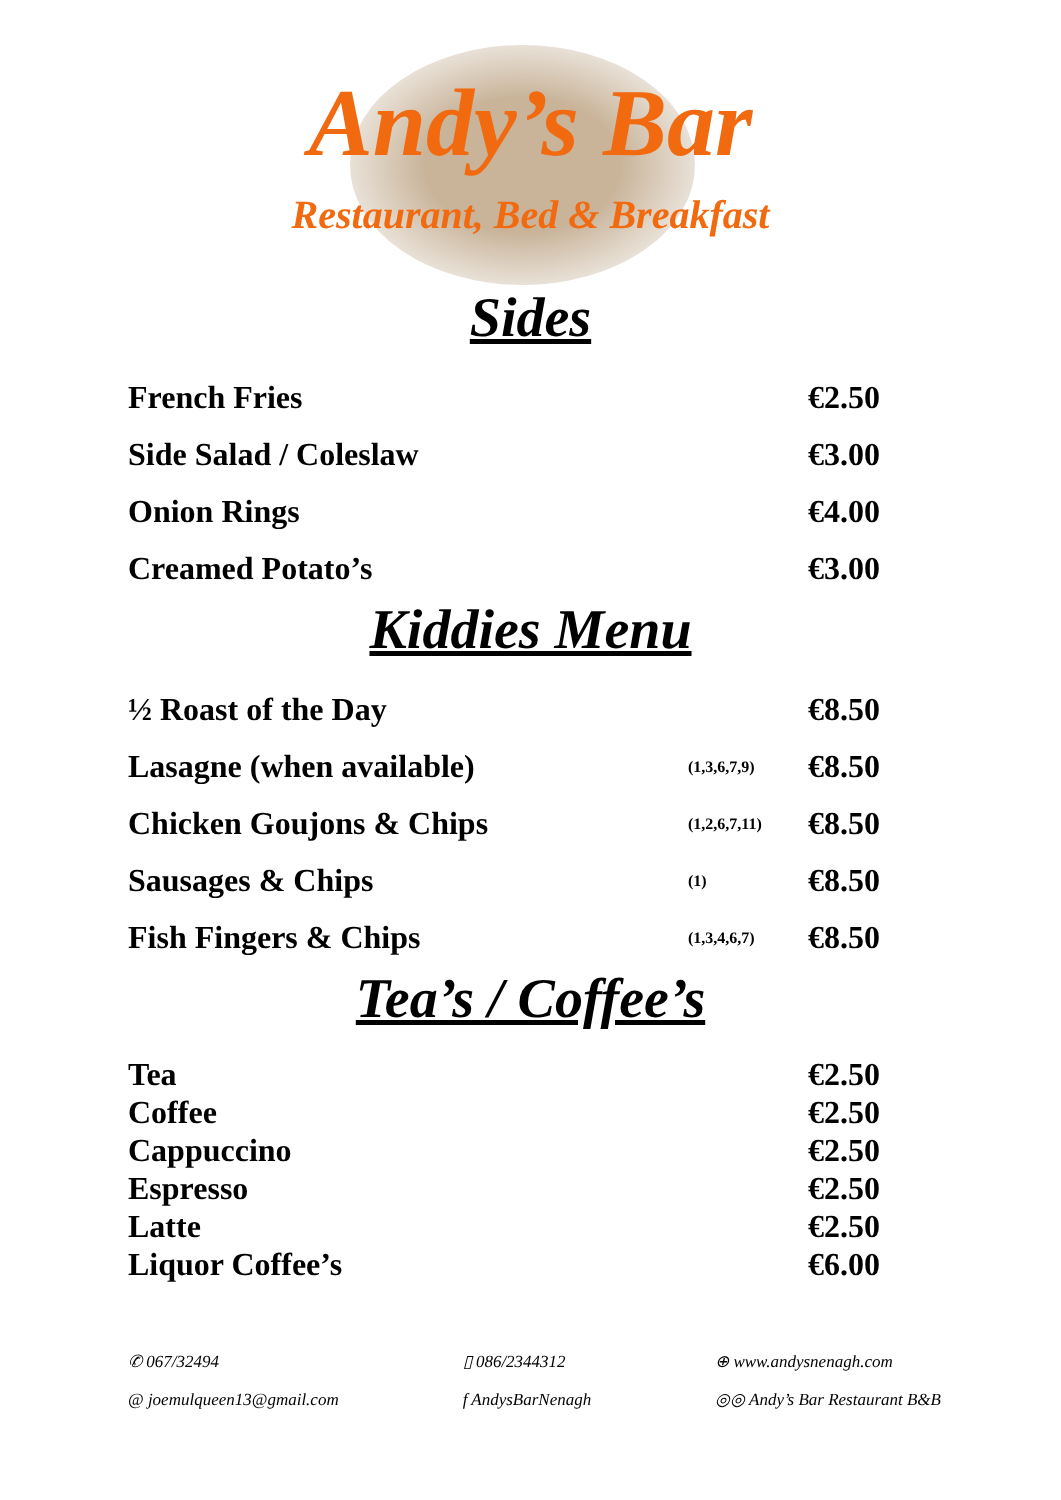Andy’s Bar
Restaurant, Bed & Breakfast
Sides
| French Fries | | €2.50 |
| Side Salad / Coleslaw | | €3.00 |
| Onion Rings | | €4.00 |
| Creamed Potato’s | | €3.00 |
Kiddies Menu
| ½ Roast of the Day | | €8.50 |
| Lasagne (when available) | (1,3,6,7,9) | €8.50 |
| Chicken Goujons & Chips | (1,2,6,7,11) | €8.50 |
| Sausages & Chips | (1) | €8.50 |
| Fish Fingers & Chips | (1,3,4,6,7) | €8.50 |
Tea’s / Coffee’s
| Tea | | €2.50 |
| Coffee | | €2.50 |
| Cappuccino | | €2.50 |
| Espresso | | €2.50 |
| Latte | | €2.50 |
| Liquor Coffee’s | | €6.00 |
✆ 067/32494
@ joemulqueen13@gmail.com
▯ 086/2344312
f AndysBarNenagh
⊕ www.andysnenagh.com
◎◎ Andy’s Bar Restaurant B&B